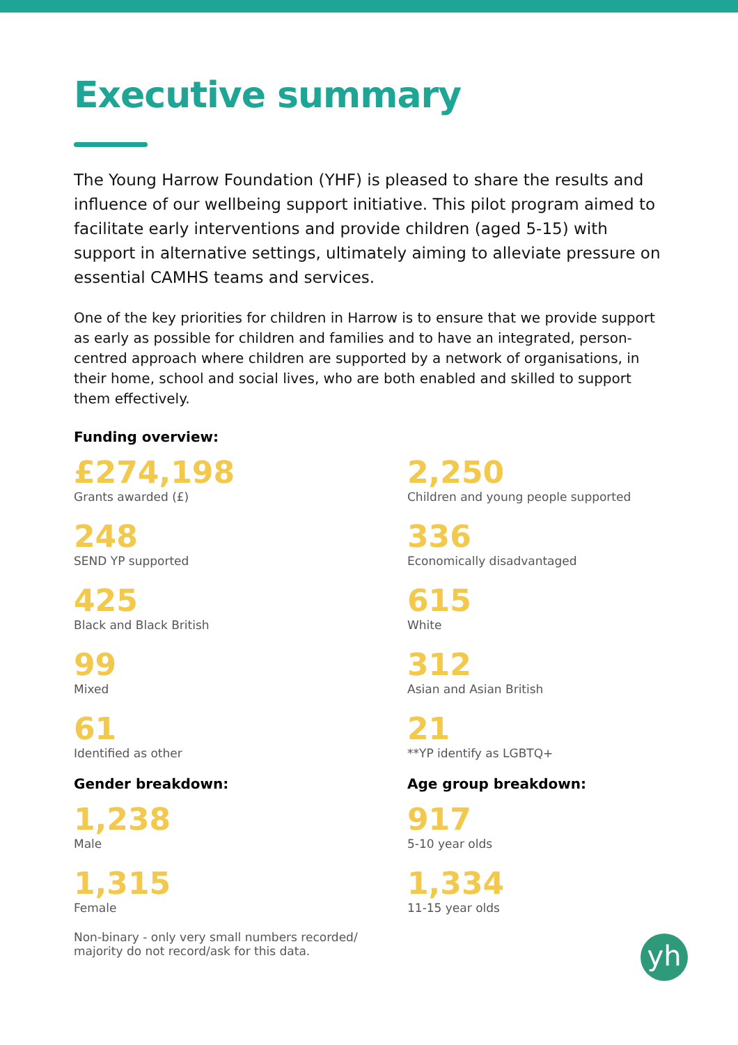Executive summary
The Young Harrow Foundation (YHF) is pleased to share the results and influence of our wellbeing support initiative. This pilot program aimed to facilitate early interventions and provide children (aged 5-15) with support in alternative settings, ultimately aiming to alleviate pressure on essential CAMHS teams and services.
One of the key priorities for children in Harrow is to ensure that we provide support as early as possible for children and families and to have an integrated, person-centred approach where children are supported by a network of organisations, in their home, school and social lives, who are both enabled and skilled to support them effectively.
Funding overview:
£274,198
Grants awarded (£)
248
SEND YP supported
425
Black and Black British
99
Mixed
61
Identified as other
Gender breakdown:
1,238
Male
1,315
Female
Non-binary - only very small numbers recorded/ majority do not record/ask for this data.
2,250
Children and young people supported
336
Economically disadvantaged
615
White
312
Asian and Asian British
21
**YP identify as LGBTQ+
Age group breakdown:
917
5-10 year olds
1,334
11-15 year olds
yh